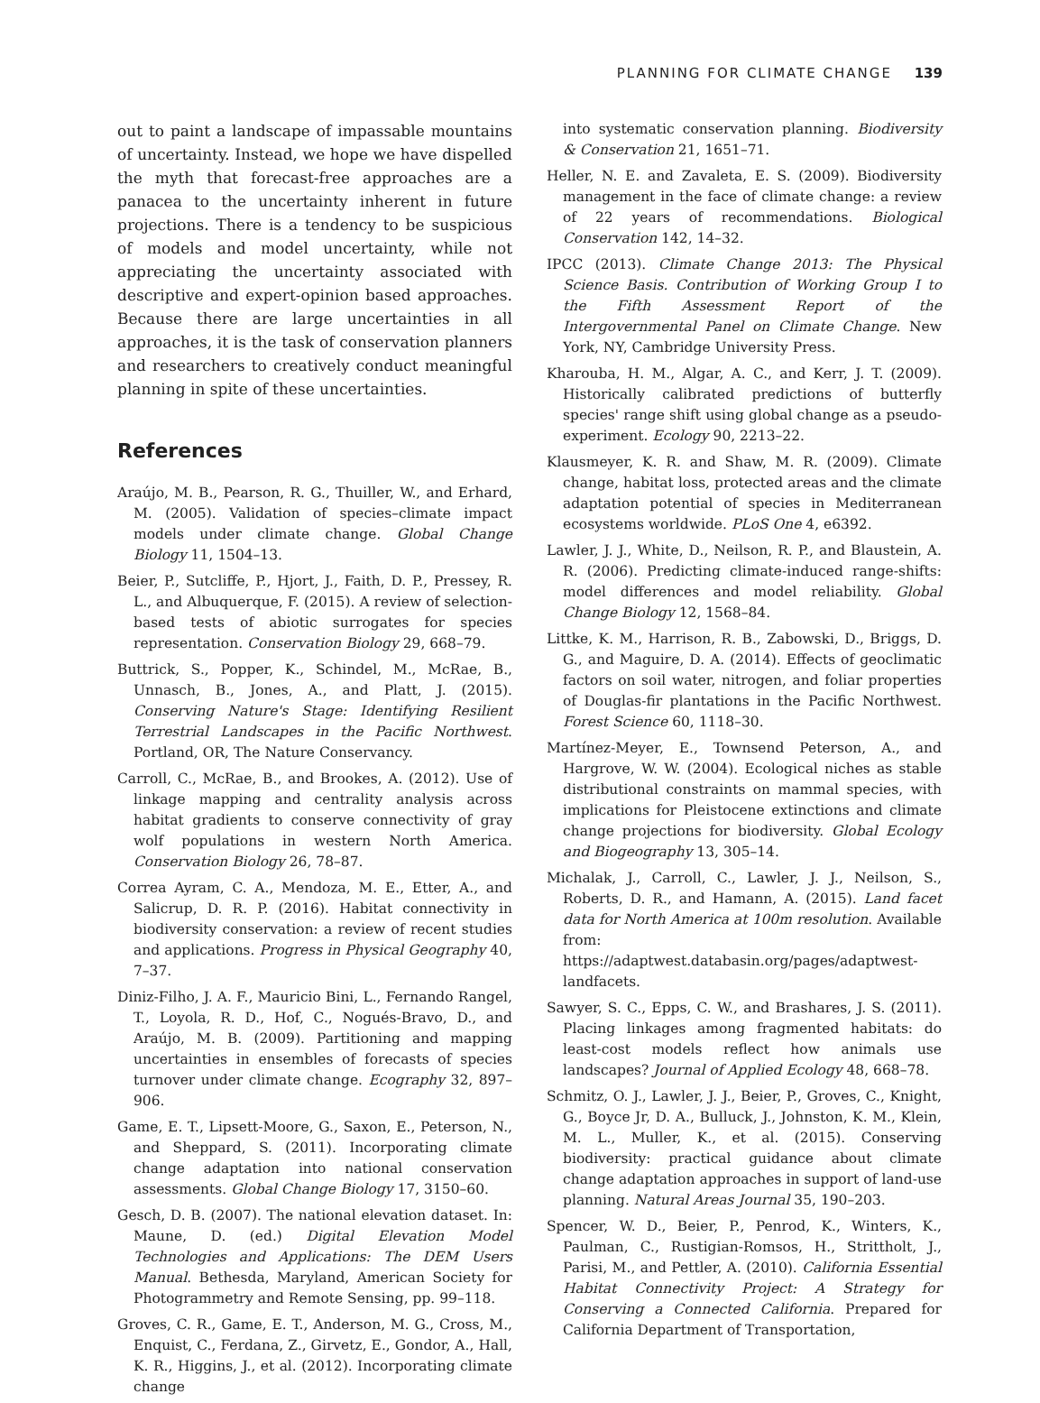PLANNING FOR CLIMATE CHANGE 139
out to paint a landscape of impassable mountains of uncertainty. Instead, we hope we have dispelled the myth that forecast-free approaches are a panacea to the uncertainty inherent in future projections. There is a tendency to be suspicious of models and model uncertainty, while not appreciating the uncertainty associated with descriptive and expert-opinion based approaches. Because there are large uncertainties in all approaches, it is the task of conservation planners and researchers to creatively conduct meaningful planning in spite of these uncertainties.
References
Araújo, M. B., Pearson, R. G., Thuiller, W., and Erhard, M. (2005). Validation of species–climate impact models under climate change. Global Change Biology 11, 1504–13.
Beier, P., Sutcliffe, P., Hjort, J., Faith, D. P., Pressey, R. L., and Albuquerque, F. (2015). A review of selection-based tests of abiotic surrogates for species representation. Conservation Biology 29, 668–79.
Buttrick, S., Popper, K., Schindel, M., McRae, B., Unnasch, B., Jones, A., and Platt, J. (2015). Conserving Nature's Stage: Identifying Resilient Terrestrial Landscapes in the Pacific Northwest. Portland, OR, The Nature Conservancy.
Carroll, C., McRae, B., and Brookes, A. (2012). Use of linkage mapping and centrality analysis across habitat gradients to conserve connectivity of gray wolf populations in western North America. Conservation Biology 26, 78–87.
Correa Ayram, C. A., Mendoza, M. E., Etter, A., and Salicrup, D. R. P. (2016). Habitat connectivity in biodiversity conservation: a review of recent studies and applications. Progress in Physical Geography 40, 7–37.
Diniz-Filho, J. A. F., Mauricio Bini, L., Fernando Rangel, T., Loyola, R. D., Hof, C., Nogués-Bravo, D., and Araújo, M. B. (2009). Partitioning and mapping uncertainties in ensembles of forecasts of species turnover under climate change. Ecography 32, 897–906.
Game, E. T., Lipsett-Moore, G., Saxon, E., Peterson, N., and Sheppard, S. (2011). Incorporating climate change adaptation into national conservation assessments. Global Change Biology 17, 3150–60.
Gesch, D. B. (2007). The national elevation dataset. In: Maune, D. (ed.) Digital Elevation Model Technologies and Applications: The DEM Users Manual. Bethesda, Maryland, American Society for Photogrammetry and Remote Sensing, pp. 99–118.
Groves, C. R., Game, E. T., Anderson, M. G., Cross, M., Enquist, C., Ferdana, Z., Girvetz, E., Gondor, A., Hall, K. R., Higgins, J., et al. (2012). Incorporating climate change
into systematic conservation planning. Biodiversity & Conservation 21, 1651–71.
Heller, N. E. and Zavaleta, E. S. (2009). Biodiversity management in the face of climate change: a review of 22 years of recommendations. Biological Conservation 142, 14–32.
IPCC (2013). Climate Change 2013: The Physical Science Basis. Contribution of Working Group I to the Fifth Assessment Report of the Intergovernmental Panel on Climate Change. New York, NY, Cambridge University Press.
Kharouba, H. M., Algar, A. C., and Kerr, J. T. (2009). Historically calibrated predictions of butterfly species' range shift using global change as a pseudo-experiment. Ecology 90, 2213–22.
Klausmeyer, K. R. and Shaw, M. R. (2009). Climate change, habitat loss, protected areas and the climate adaptation potential of species in Mediterranean ecosystems worldwide. PLoS One 4, e6392.
Lawler, J. J., White, D., Neilson, R. P., and Blaustein, A. R. (2006). Predicting climate-induced range-shifts: model differences and model reliability. Global Change Biology 12, 1568–84.
Littke, K. M., Harrison, R. B., Zabowski, D., Briggs, D. G., and Maguire, D. A. (2014). Effects of geoclimatic factors on soil water, nitrogen, and foliar properties of Douglas-fir plantations in the Pacific Northwest. Forest Science 60, 1118–30.
Martínez-Meyer, E., Townsend Peterson, A., and Hargrove, W. W. (2004). Ecological niches as stable distributional constraints on mammal species, with implications for Pleistocene extinctions and climate change projections for biodiversity. Global Ecology and Biogeography 13, 305–14.
Michalak, J., Carroll, C., Lawler, J. J., Neilson, S., Roberts, D. R., and Hamann, A. (2015). Land facet data for North America at 100m resolution. Available from: https://adaptwest.databasin.org/pages/adaptwest-landfacets.
Sawyer, S. C., Epps, C. W., and Brashares, J. S. (2011). Placing linkages among fragmented habitats: do least-cost models reflect how animals use landscapes? Journal of Applied Ecology 48, 668–78.
Schmitz, O. J., Lawler, J. J., Beier, P., Groves, C., Knight, G., Boyce Jr, D. A., Bulluck, J., Johnston, K. M., Klein, M. L., Muller, K., et al. (2015). Conserving biodiversity: practical guidance about climate change adaptation approaches in support of land-use planning. Natural Areas Journal 35, 190–203.
Spencer, W. D., Beier, P., Penrod, K., Winters, K., Paulman, C., Rustigian-Romsos, H., Strittholt, J., Parisi, M., and Pettler, A. (2010). California Essential Habitat Connectivity Project: A Strategy for Conserving a Connected California. Prepared for California Department of Transportation,